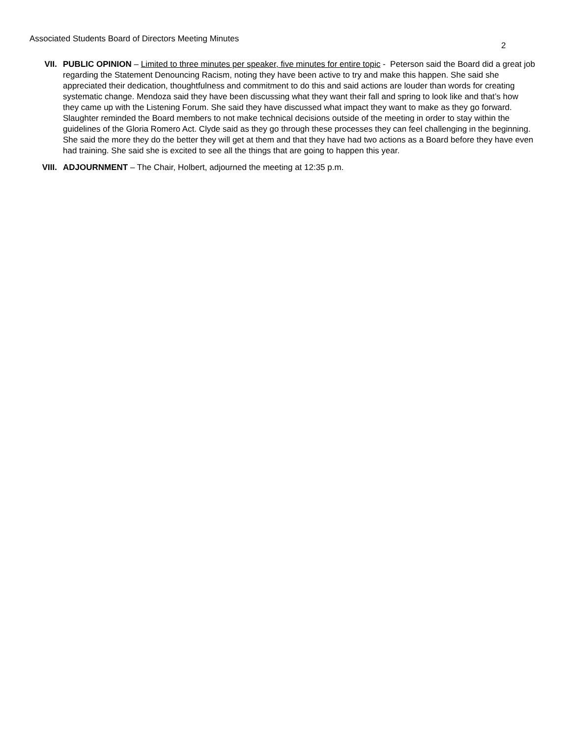Associated Students Board of Directors Meeting Minutes
2
VII. PUBLIC OPINION – Limited to three minutes per speaker, five minutes for entire topic - Peterson said the Board did a great job regarding the Statement Denouncing Racism, noting they have been active to try and make this happen. She said she appreciated their dedication, thoughtfulness and commitment to do this and said actions are louder than words for creating systematic change. Mendoza said they have been discussing what they want their fall and spring to look like and that’s how they came up with the Listening Forum. She said they have discussed what impact they want to make as they go forward. Slaughter reminded the Board members to not make technical decisions outside of the meeting in order to stay within the guidelines of the Gloria Romero Act. Clyde said as they go through these processes they can feel challenging in the beginning. She said the more they do the better they will get at them and that they have had two actions as a Board before they have even had training. She said she is excited to see all the things that are going to happen this year.
VIII. ADJOURNMENT – The Chair, Holbert, adjourned the meeting at 12:35 p.m.